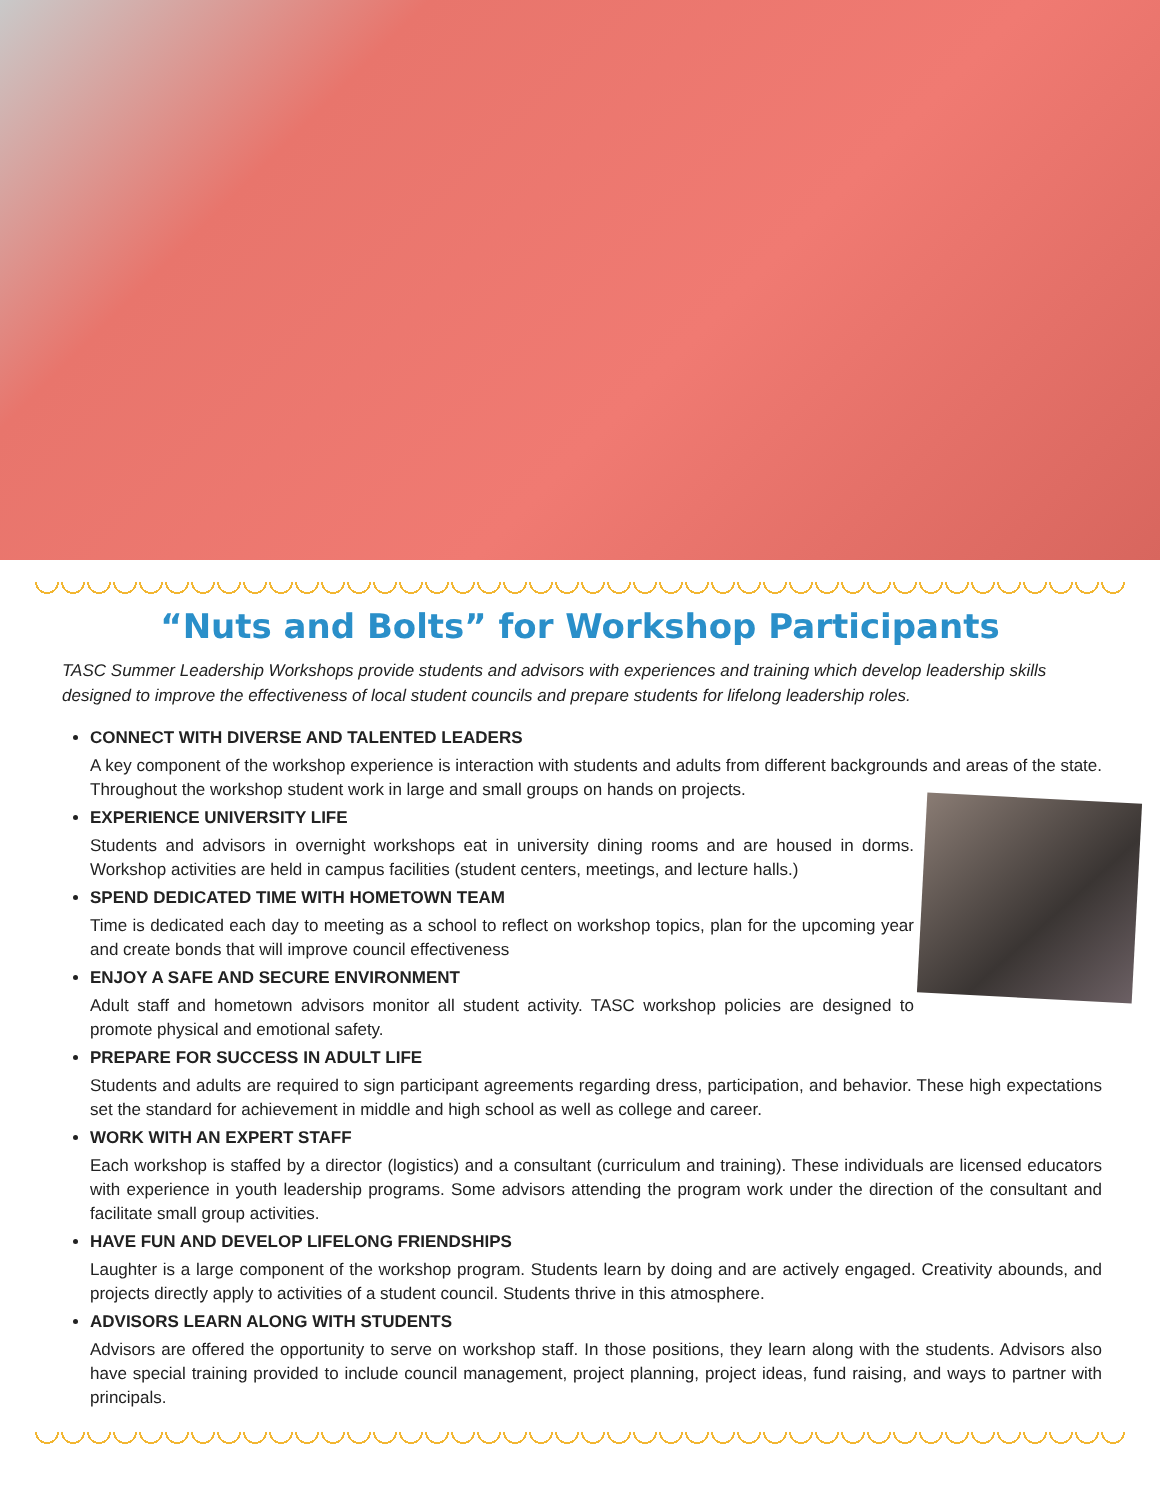“Nuts and Bolts” for Workshop Participants
TASC Summer Leadership Workshops provide students and advisors with experiences and training which develop leadership skills designed to improve the effectiveness of local student councils and prepare students for lifelong leadership roles.
CONNECT WITH DIVERSE AND TALENTED LEADERS
A key component of the workshop experience is interaction with students and adults from different backgrounds and areas of the state. Throughout the workshop student work in large and small groups on hands on projects.
EXPERIENCE UNIVERSITY LIFE
Students and advisors in overnight workshops eat in university dining rooms and are housed in dorms. Workshop activities are held in campus facilities (student centers, meetings, and lecture halls.)
SPEND DEDICATED TIME WITH HOMETOWN TEAM
Time is dedicated each day to meeting as a school to reflect on workshop topics, plan for the upcoming year and create bonds that will improve council effectiveness
ENJOY A SAFE AND SECURE ENVIRONMENT
Adult staff and hometown advisors monitor all student activity. TASC workshop policies are designed to promote physical and emotional safety.
PREPARE FOR SUCCESS IN ADULT LIFE
Students and adults are required to sign participant agreements regarding dress, participation, and behavior. These high expectations set the standard for achievement in middle and high school as well as college and career.
WORK WITH AN EXPERT STAFF
Each workshop is staffed by a director (logistics) and a consultant (curriculum and training). These individuals are licensed educators with experience in youth leadership programs. Some advisors attending the program work under the direction of the consultant and facilitate small group activities.
HAVE FUN AND DEVELOP LIFELONG FRIENDSHIPS
Laughter is a large component of the workshop program. Students learn by doing and are actively engaged. Creativity abounds, and projects directly apply to activities of a student council. Students thrive in this atmosphere.
ADVISORS LEARN ALONG WITH STUDENTS
Advisors are offered the opportunity to serve on workshop staff. In those positions, they learn along with the students. Advisors also have special training provided to include council management, project planning, project ideas, fund raising, and ways to partner with principals.